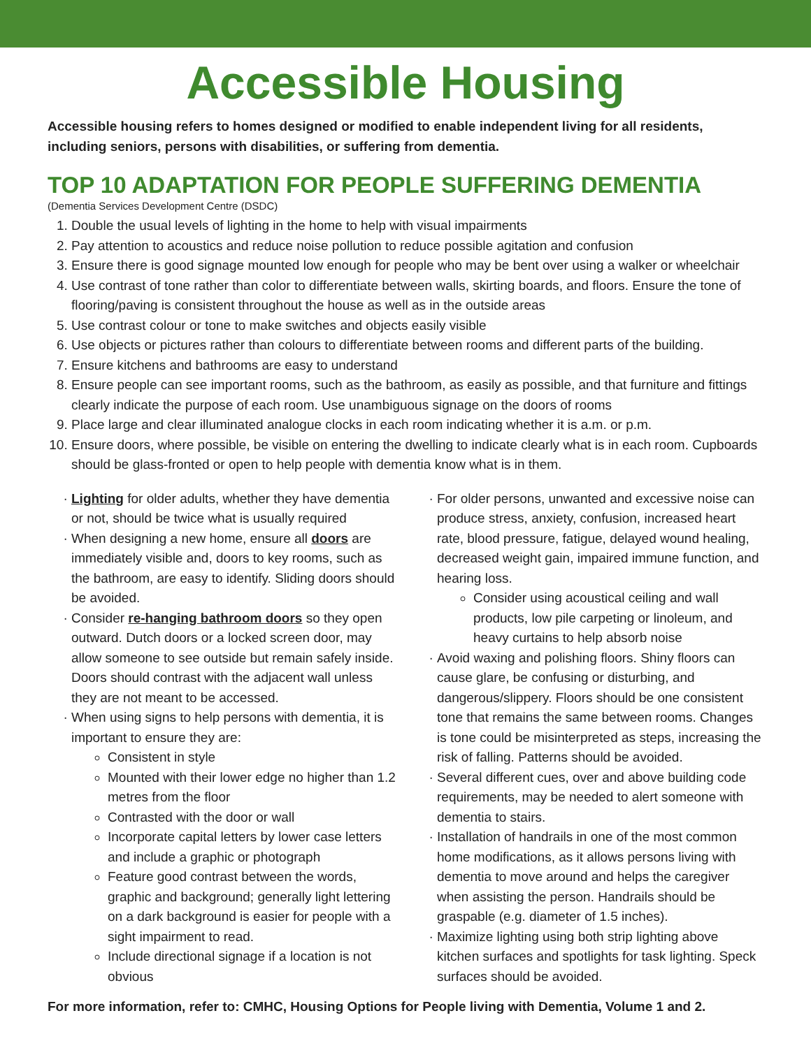Accessible Housing
Accessible housing refers to homes designed or modified to enable independent living for all residents, including seniors, persons with disabilities, or suffering from dementia.
TOP 10 ADAPTATION FOR PEOPLE SUFFERING DEMENTIA
(Dementia Services Development Centre (DSDC)
1. Double the usual levels of lighting in the home to help with visual impairments
2. Pay attention to acoustics and reduce noise pollution to reduce possible agitation and confusion
3. Ensure there is good signage mounted low enough for people who may be bent over using a walker or wheelchair
4. Use contrast of tone rather than color to differentiate between walls, skirting boards, and floors. Ensure the tone of flooring/paving is consistent throughout the house as well as in the outside areas
5. Use contrast colour or tone to make switches and objects easily visible
6. Use objects or pictures rather than colours to differentiate between rooms and different parts of the building.
7. Ensure kitchens and bathrooms are easy to understand
8. Ensure people can see important rooms, such as the bathroom, as easily as possible, and that furniture and fittings clearly indicate the purpose of each room. Use unambiguous signage on the doors of rooms
9. Place large and clear illuminated analogue clocks in each room indicating whether it is a.m. or p.m.
10. Ensure doors, where possible, be visible on entering the dwelling to indicate clearly what is in each room. Cupboards should be glass-fronted or open to help people with dementia know what is in them.
Lighting for older adults, whether they have dementia or not, should be twice what is usually required
When designing a new home, ensure all doors are immediately visible and, doors to key rooms, such as the bathroom, are easy to identify. Sliding doors should be avoided.
Consider re-hanging bathroom doors so they open outward. Dutch doors or a locked screen door, may allow someone to see outside but remain safely inside. Doors should contrast with the adjacent wall unless they are not meant to be accessed.
When using signs to help persons with dementia, it is important to ensure they are:
Consistent in style
Mounted with their lower edge no higher than 1.2 metres from the floor
Contrasted with the door or wall
Incorporate capital letters by lower case letters and include a graphic or photograph
Feature good contrast between the words, graphic and background; generally light lettering on a dark background is easier for people with a sight impairment to read.
Include directional signage if a location is not obvious
For older persons, unwanted and excessive noise can produce stress, anxiety, confusion, increased heart rate, blood pressure, fatigue, delayed wound healing, decreased weight gain, impaired immune function, and hearing loss.
Consider using acoustical ceiling and wall products, low pile carpeting or linoleum, and heavy curtains to help absorb noise
Avoid waxing and polishing floors. Shiny floors can cause glare, be confusing or disturbing, and dangerous/slippery. Floors should be one consistent tone that remains the same between rooms. Changes is tone could be misinterpreted as steps, increasing the risk of falling. Patterns should be avoided.
Several different cues, over and above building code requirements, may be needed to alert someone with dementia to stairs.
Installation of handrails in one of the most common home modifications, as it allows persons living with dementia to move around and helps the caregiver when assisting the person. Handrails should be graspable (e.g. diameter of 1.5 inches).
Maximize lighting using both strip lighting above kitchen surfaces and spotlights for task lighting. Speck surfaces should be avoided.
For more information, refer to: CMHC, Housing Options for People living with Dementia, Volume 1 and 2.